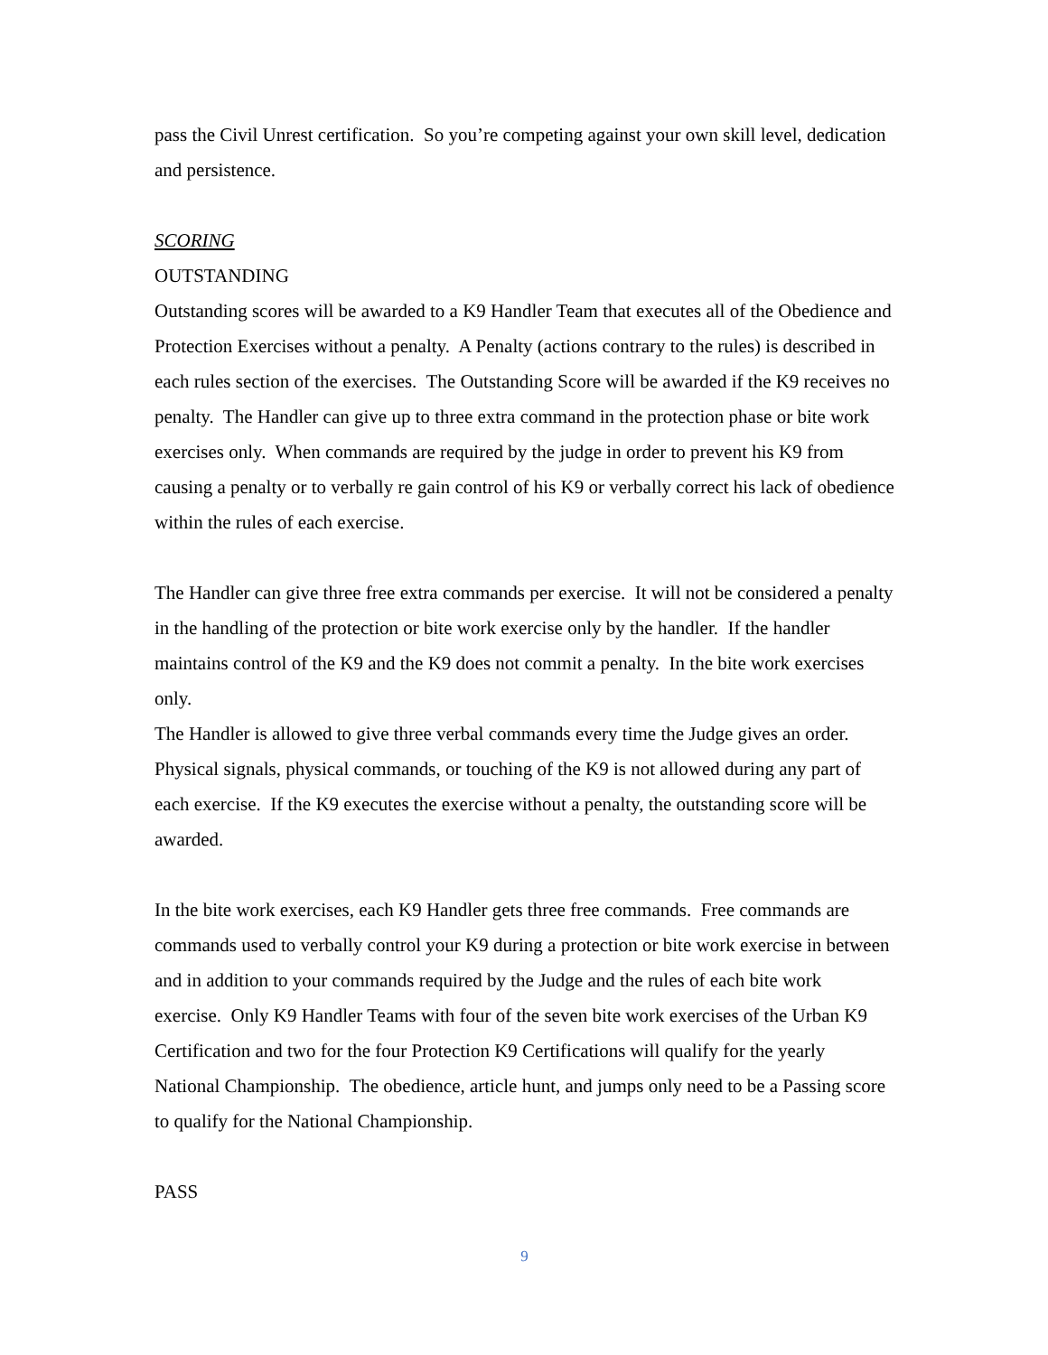pass the Civil Unrest certification. So you’re competing against your own skill level, dedication and persistence.
SCORING
OUTSTANDING
Outstanding scores will be awarded to a K9 Handler Team that executes all of the Obedience and Protection Exercises without a penalty. A Penalty (actions contrary to the rules) is described in each rules section of the exercises. The Outstanding Score will be awarded if the K9 receives no penalty. The Handler can give up to three extra command in the protection phase or bite work exercises only. When commands are required by the judge in order to prevent his K9 from causing a penalty or to verbally re gain control of his K9 or verbally correct his lack of obedience within the rules of each exercise.
The Handler can give three free extra commands per exercise. It will not be considered a penalty in the handling of the protection or bite work exercise only by the handler. If the handler maintains control of the K9 and the K9 does not commit a penalty. In the bite work exercises only.
The Handler is allowed to give three verbal commands every time the Judge gives an order. Physical signals, physical commands, or touching of the K9 is not allowed during any part of each exercise. If the K9 executes the exercise without a penalty, the outstanding score will be awarded.
In the bite work exercises, each K9 Handler gets three free commands. Free commands are commands used to verbally control your K9 during a protection or bite work exercise in between and in addition to your commands required by the Judge and the rules of each bite work exercise. Only K9 Handler Teams with four of the seven bite work exercises of the Urban K9 Certification and two for the four Protection K9 Certifications will qualify for the yearly National Championship. The obedience, article hunt, and jumps only need to be a Passing score to qualify for the National Championship.
PASS
9